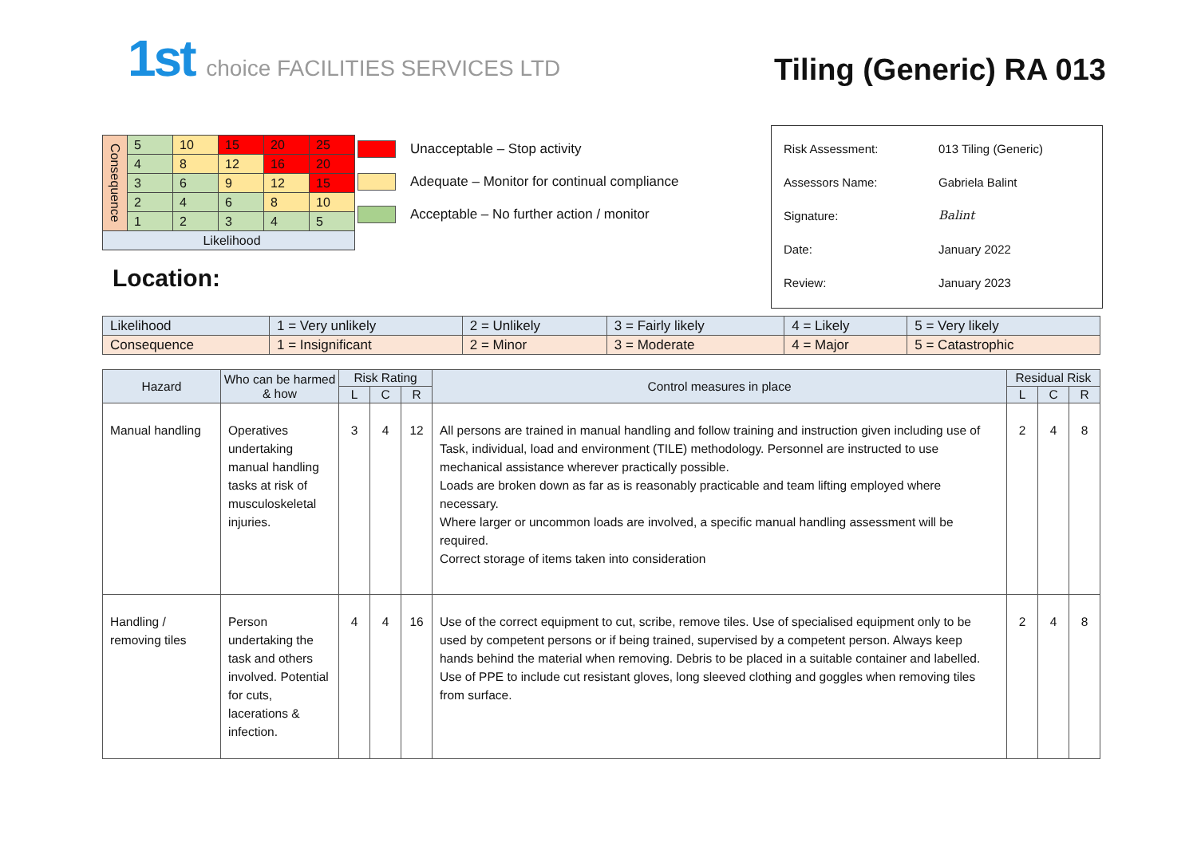1st choice FACILITIES SERVICES LTD
Tiling (Generic) RA 013
| Consequence | 5 | 10 | 15 | 20 | 25 |
| | 4 | 8 | 12 | 16 | 20 |
| | 3 | 6 | 9 | 12 | 15 |
| | 2 | 4 | 6 | 8 | 10 |
| | 1 | 2 | 3 | 4 | 5 |
| Likelihood | | | | | |
Unacceptable – Stop activity
Adequate – Monitor for continual compliance
Acceptable – No further action / monitor
Location:
| Risk Assessment: | 013 Tiling (Generic) |
| Assessors Name: | Gabriela Balint |
| Signature: | Balint |
| Date: | January 2022 |
| Review: | January 2023 |
| Likelihood | 1 = Very unlikely | 2 = Unlikely | 3 = Fairly likely | 4 = Likely | 5 = Very likely |
| Consequence | 1 = Insignificant | 2 = Minor | 3 = Moderate | 4 = Major | 5 = Catastrophic |
| Hazard | Who can be harmed & how | Risk Rating | | | Control measures in place | Residual Risk | | |
| --- | --- | --- | --- | --- | --- | --- | --- | --- |
| | | L | C | R | | L | C | R |
| Manual handling | Operatives undertaking manual handling tasks at risk of musculoskeletal injuries. | 3 | 4 | 12 | All persons are trained in manual handling and follow training and instruction given including use of Task, individual, load and environment (TILE) methodology. Personnel are instructed to use mechanical assistance wherever practically possible. Loads are broken down as far as is reasonably practicable and team lifting employed where necessary. Where larger or uncommon loads are involved, a specific manual handling assessment will be required. Correct storage of items taken into consideration | 2 | 4 | 8 |
| Handling / removing tiles | Person undertaking the task and others involved. Potential for cuts, lacerations & infection. | 4 | 4 | 16 | Use of the correct equipment to cut, scribe, remove tiles. Use of specialised equipment only to be used by competent persons or if being trained, supervised by a competent person. Always keep hands behind the material when removing. Debris to be placed in a suitable container and labelled. Use of PPE to include cut resistant gloves, long sleeved clothing and goggles when removing tiles from surface. | 2 | 4 | 8 |